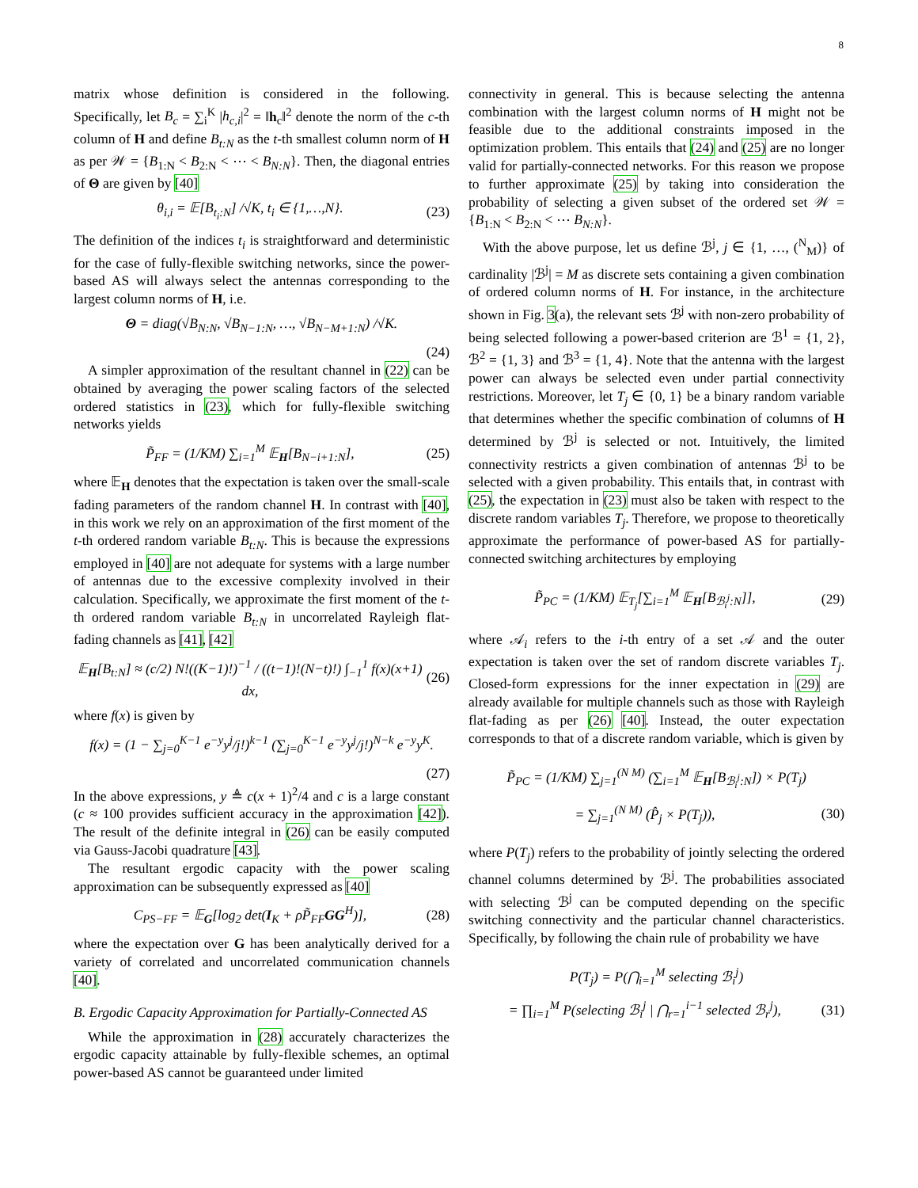8
matrix whose definition is considered in the following. Specifically, let B<sub>c</sub> = ∑<sub>i</sub><sup>K</sup> |h<sub>c,i</sub>|<sup>2</sup> = ‖h<sub>c</sub>‖<sup>2</sup> denote the norm of the c-th column of H and define B<sub>t:N</sub> as the t-th smallest column norm of H as per 𝒲 = {B<sub>1:N</sub> < B<sub>2:N</sub> < ⋯ < B<sub>N:N</sub>}. Then, the diagonal entries of Θ are given by [40]
θ<sub>i,i</sub> = 𝔼[B<sub>t<sub>i</sub>:N</sub>] /√K, t<sub>i</sub> ∈ {1,…,N}.
(23)
The definition of the indices t<sub>i</sub> is straightforward and deterministic for the case of fully-flexible switching networks, since the power-based AS will always select the antennas corresponding to the largest column norms of H, i.e.
Θ = diag(√B<sub>N:N</sub>, √B<sub>N−1:N</sub>, …, √B<sub>N−M+1:N</sub>) /√K.
(24)
A simpler approximation of the resultant channel in (22) can be obtained by averaging the power scaling factors of the selected ordered statistics in (23), which for fully-flexible switching networks yields
P̃<sub>FF</sub> = (1/KM) ∑<sub>i=1</sub><sup>M</sup> 𝔼<sub>H</sub>[B<sub>N−i+1:N</sub>],
(25)
where 𝔼<sub>H</sub> denotes that the expectation is taken over the small-scale fading parameters of the random channel H. In contrast with [40], in this work we rely on an approximation of the first moment of the t-th ordered random variable B<sub>t:N</sub>. This is because the expressions employed in [40] are not adequate for systems with a large number of antennas due to the excessive complexity involved in their calculation. Specifically, we approximate the first moment of the t-th ordered random variable B<sub>t:N</sub> in uncorrelated Rayleigh flat-fading channels as [41], [42]
𝔼<sub>H</sub>[B<sub>t:N</sub>] ≈ (c/2) N!((K−1)!)<sup>−1</sup> / ((t−1)!(N−t)!) ∫<sub>−1</sub><sup>1</sup> f(x)(x+1) dx,
(26)
where f(x) is given by
f(x) = (1 − ∑<sub>j=0</sub><sup>K−1</sup> e<sup>−y</sup>y<sup>j</sup>/j!)<sup>k−1</sup> (∑<sub>j=0</sub><sup>K−1</sup> e<sup>−y</sup>y<sup>j</sup>/j!)<sup>N−k</sup> e<sup>−y</sup>y<sup>K</sup>.
(27)
In the above expressions, y ≜ c(x + 1)<sup>2</sup>/4 and c is a large constant (c ≈ 100 provides sufficient accuracy in the approximation [42]). The result of the definite integral in (26) can be easily computed via Gauss-Jacobi quadrature [43].
The resultant ergodic capacity with the power scaling approximation can be subsequently expressed as [40]
C<sub>PS−FF</sub> = 𝔼<sub>G</sub>[log<sub>2</sub> det(I<sub>K</sub> + ρP̃<sub>FF</sub>GG<sup>H</sup>)],
(28)
where the expectation over G has been analytically derived for a variety of correlated and uncorrelated communication channels [40].
B. Ergodic Capacity Approximation for Partially-Connected AS
While the approximation in (28) accurately characterizes the ergodic capacity attainable by fully-flexible schemes, an optimal power-based AS cannot be guaranteed under limited
connectivity in general. This is because selecting the antenna combination with the largest column norms of H might not be feasible due to the additional constraints imposed in the optimization problem. This entails that (24) and (25) are no longer valid for partially-connected networks. For this reason we propose to further approximate (25) by taking into consideration the probability of selecting a given subset of the ordered set 𝒲 = {B<sub>1:N</sub> < B<sub>2:N</sub> < ⋯ B<sub>N:N</sub>}.
With the above purpose, let us define ℬ<sup>j</sup>, j ∈ {1, …, (<sup>N</sup><sub>M</sub>)} of cardinality |ℬ<sup>j</sup>| = M as discrete sets containing a given combination of ordered column norms of H. For instance, in the architecture shown in Fig. 3(a), the relevant sets ℬ<sup>j</sup> with non-zero probability of being selected following a power-based criterion are ℬ<sup>1</sup> = {1, 2}, ℬ<sup>2</sup> = {1, 3} and ℬ<sup>3</sup> = {1, 4}. Note that the antenna with the largest power can always be selected even under partial connectivity restrictions. Moreover, let T<sub>j</sub> ∈ {0, 1} be a binary random variable that determines whether the specific combination of columns of H determined by ℬ<sup>j</sup> is selected or not. Intuitively, the limited connectivity restricts a given combination of antennas ℬ<sup>j</sup> to be selected with a given probability. This entails that, in contrast with (25), the expectation in (23) must also be taken with respect to the discrete random variables T<sub>j</sub>. Therefore, we propose to theoretically approximate the performance of power-based AS for partially-connected switching architectures by employing
P̃<sub>PC</sub> = (1/KM) 𝔼<sub>T<sub>j</sub></sub>[∑<sub>i=1</sub><sup>M</sup> 𝔼<sub>H</sub>[B<sub>ℬ<sub>i</sub><sup>j</sup>:N</sub>]],
(29)
where 𝒜<sub>i</sub> refers to the i-th entry of a set 𝒜 and the outer expectation is taken over the set of random discrete variables T<sub>j</sub>. Closed-form expressions for the inner expectation in (29) are already available for multiple channels such as those with Rayleigh flat-fading as per (26) [40]. Instead, the outer expectation corresponds to that of a discrete random variable, which is given by
P̃<sub>PC</sub> = (1/KM) ∑<sub>j=1</sub><sup>(N M)</sup> (∑<sub>i=1</sub><sup>M</sup> 𝔼<sub>H</sub>[B<sub>ℬ<sub>i</sub><sup>j</sup>:N</sub>]) × P(T<sub>j</sub>)
= ∑<sub>j=1</sub><sup>(N M)</sup> (P̂<sub>j</sub> × P(T<sub>j</sub>)), (30)
where P(T<sub>j</sub>) refers to the probability of jointly selecting the ordered channel columns determined by ℬ<sup>j</sup>. The probabilities associated with selecting ℬ<sup>j</sup> can be computed depending on the specific switching connectivity and the particular channel characteristics. Specifically, by following the chain rule of probability we have
P(T<sub>j</sub>) = P(⋂<sub>i=1</sub><sup>M</sup> selecting ℬ<sub>i</sub><sup>j</sup>)
= ∏<sub>i=1</sub><sup>M</sup> P(selecting ℬ<sub>i</sub><sup>j</sup> | ⋂<sub>r=1</sub><sup>i−1</sup> selected ℬ<sub>r</sub><sup>j</sup>),
(31)